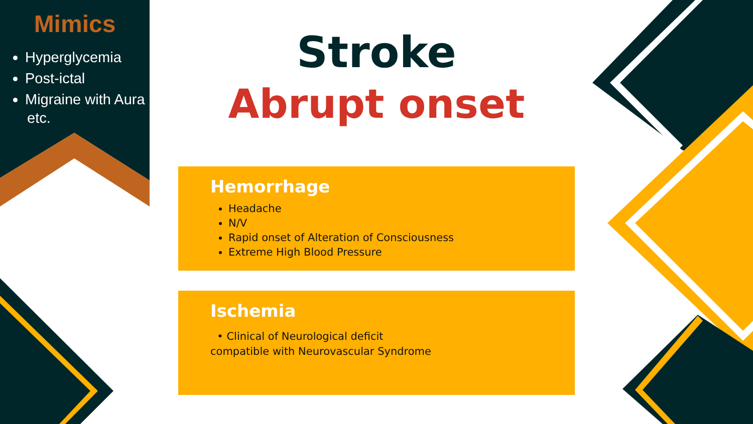Mimics
Hyperglycemia
Post-ictal
Migraine with Aura
etc.
Stroke
Abrupt onset
Hemorrhage
Headache
N/V
Rapid onset of Alteration of Consciousness
Extreme High Blood Pressure
Ischemia
• Clinical of Neurological deficit
compatible with Neurovascular Syndrome